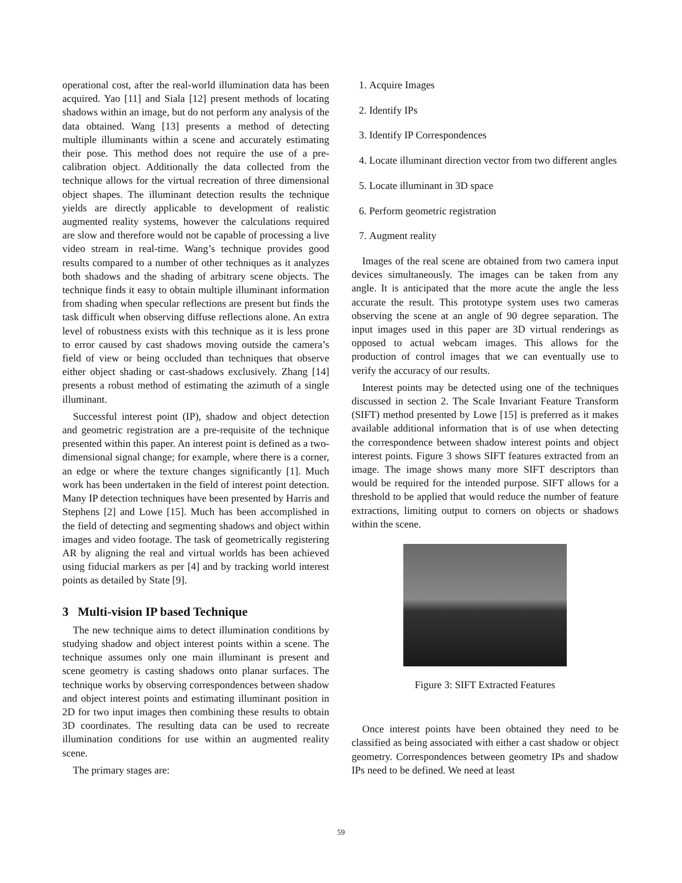operational cost, after the real-world illumination data has been acquired. Yao [11] and Siala [12] present methods of locating shadows within an image, but do not perform any analysis of the data obtained. Wang [13] presents a method of detecting multiple illuminants within a scene and accurately estimating their pose. This method does not require the use of a pre-calibration object. Additionally the data collected from the technique allows for the virtual recreation of three dimensional object shapes. The illuminant detection results the technique yields are directly applicable to development of realistic augmented reality systems, however the calculations required are slow and therefore would not be capable of processing a live video stream in real-time. Wang’s technique provides good results compared to a number of other techniques as it analyzes both shadows and the shading of arbitrary scene objects. The technique finds it easy to obtain multiple illuminant information from shading when specular reflections are present but finds the task difficult when observing diffuse reflections alone. An extra level of robustness exists with this technique as it is less prone to error caused by cast shadows moving outside the camera’s field of view or being occluded than techniques that observe either object shading or cast-shadows exclusively. Zhang [14] presents a robust method of estimating the azimuth of a single illuminant.
Successful interest point (IP), shadow and object detection and geometric registration are a pre-requisite of the technique presented within this paper. An interest point is defined as a two-dimensional signal change; for example, where there is a corner, an edge or where the texture changes significantly [1]. Much work has been undertaken in the field of interest point detection. Many IP detection techniques have been presented by Harris and Stephens [2] and Lowe [15]. Much has been accomplished in the field of detecting and segmenting shadows and object within images and video footage. The task of geometrically registering AR by aligning the real and virtual worlds has been achieved using fiducial markers as per [4] and by tracking world interest points as detailed by State [9].
3 Multi-vision IP based Technique
The new technique aims to detect illumination conditions by studying shadow and object interest points within a scene. The technique assumes only one main illuminant is present and scene geometry is casting shadows onto planar surfaces. The technique works by observing correspondences between shadow and object interest points and estimating illuminant position in 2D for two input images then combining these results to obtain 3D coordinates. The resulting data can be used to recreate illumination conditions for use within an augmented reality scene.
The primary stages are:
1. Acquire Images
2. Identify IPs
3. Identify IP Correspondences
4. Locate illuminant direction vector from two different angles
5. Locate illuminant in 3D space
6. Perform geometric registration
7. Augment reality
Images of the real scene are obtained from two camera input devices simultaneously. The images can be taken from any angle. It is anticipated that the more acute the angle the less accurate the result. This prototype system uses two cameras observing the scene at an angle of 90 degree separation. The input images used in this paper are 3D virtual renderings as opposed to actual webcam images. This allows for the production of control images that we can eventually use to verify the accuracy of our results.
Interest points may be detected using one of the techniques discussed in section 2. The Scale Invariant Feature Transform (SIFT) method presented by Lowe [15] is preferred as it makes available additional information that is of use when detecting the correspondence between shadow interest points and object interest points. Figure 3 shows SIFT features extracted from an image. The image shows many more SIFT descriptors than would be required for the intended purpose. SIFT allows for a threshold to be applied that would reduce the number of feature extractions, limiting output to corners on objects or shadows within the scene.
Figure 3: SIFT Extracted Features
Once interest points have been obtained they need to be classified as being associated with either a cast shadow or object geometry. Correspondences between geometry IPs and shadow IPs need to be defined. We need at least
59